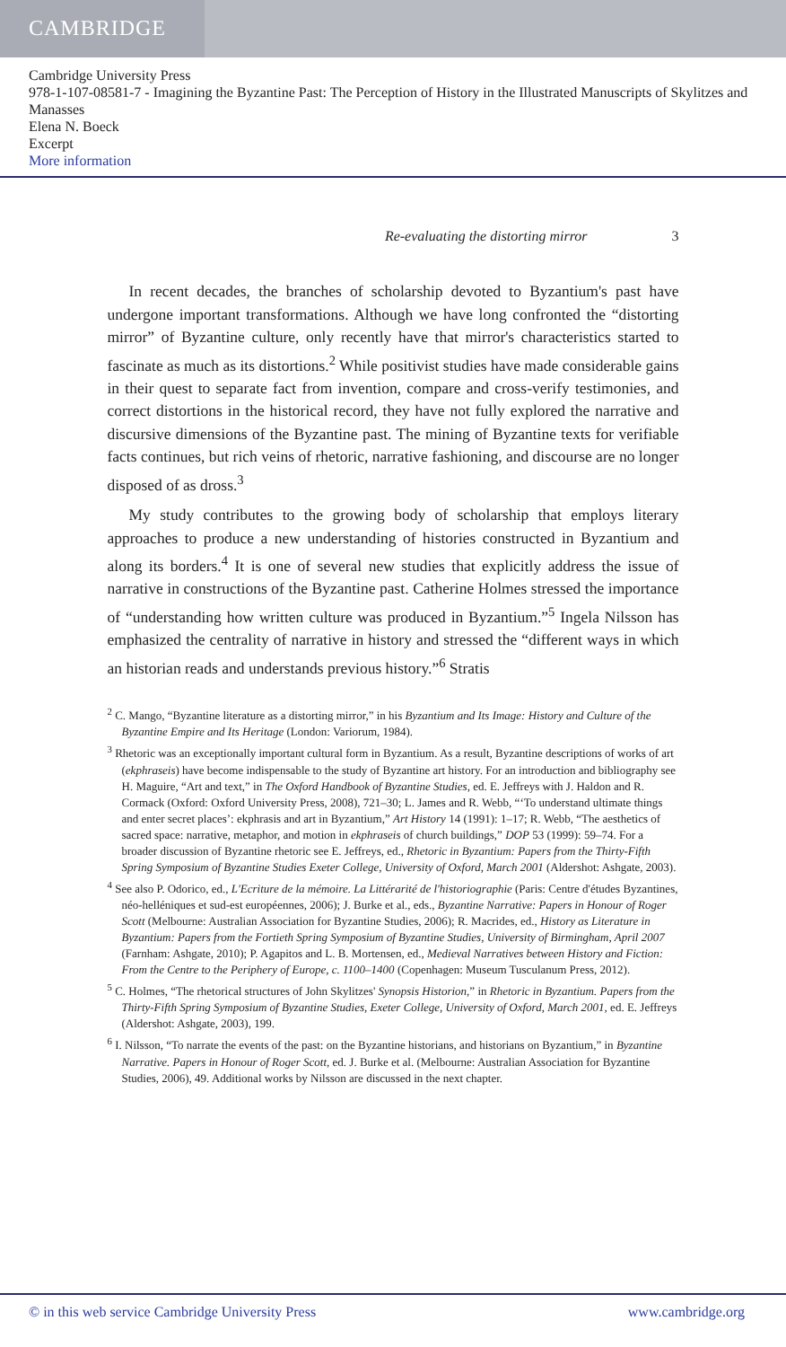CAMBRIDGE
Cambridge University Press
978-1-107-08581-7 - Imagining the Byzantine Past: The Perception of History in the Illustrated Manuscripts of Skylitzes and Manasses
Elena N. Boeck
Excerpt
More information
Re-evaluating the distorting mirror 3
In recent decades, the branches of scholarship devoted to Byzantium's past have undergone important transformations. Although we have long confronted the “distorting mirror” of Byzantine culture, only recently have that mirror's characteristics started to fascinate as much as its distortions.<sup>2</sup> While positivist studies have made considerable gains in their quest to separate fact from invention, compare and cross-verify testimonies, and correct distortions in the historical record, they have not fully explored the narrative and discursive dimensions of the Byzantine past. The mining of Byzantine texts for verifiable facts continues, but rich veins of rhetoric, narrative fashioning, and discourse are no longer disposed of as dross.<sup>3</sup>
My study contributes to the growing body of scholarship that employs literary approaches to produce a new understanding of histories constructed in Byzantium and along its borders.<sup>4</sup> It is one of several new studies that explicitly address the issue of narrative in constructions of the Byzantine past. Catherine Holmes stressed the importance of “understanding how written culture was produced in Byzantium.”<sup>5</sup> Ingela Nilsson has emphasized the centrality of narrative in history and stressed the “different ways in which an historian reads and understands previous history.”<sup>6</sup> Stratis
<sup>2</sup> C. Mango, “Byzantine literature as a distorting mirror,” in his Byzantium and Its Image: History and Culture of the Byzantine Empire and Its Heritage (London: Variorum, 1984).
<sup>3</sup> Rhetoric was an exceptionally important cultural form in Byzantium. As a result, Byzantine descriptions of works of art (ekphraseis) have become indispensable to the study of Byzantine art history. For an introduction and bibliography see H. Maguire, “Art and text,” in The Oxford Handbook of Byzantine Studies, ed. E. Jeffreys with J. Haldon and R. Cormack (Oxford: Oxford University Press, 2008), 721–30; L. James and R. Webb, “‘To understand ultimate things and enter secret places’: ekphrasis and art in Byzantium,” Art History 14 (1991): 1–17; R. Webb, “The aesthetics of sacred space: narrative, metaphor, and motion in ekphraseis of church buildings,” DOP 53 (1999): 59–74. For a broader discussion of Byzantine rhetoric see E. Jeffreys, ed., Rhetoric in Byzantium: Papers from the Thirty-Fifth Spring Symposium of Byzantine Studies Exeter College, University of Oxford, March 2001 (Aldershot: Ashgate, 2003).
<sup>4</sup> See also P. Odorico, ed., L'Ecriture de la mémoire. La Littérarité de l'historiographie (Paris: Centre d'études Byzantines, néo-helléniques et sud-est européennes, 2006); J. Burke et al., eds., Byzantine Narrative: Papers in Honour of Roger Scott (Melbourne: Australian Association for Byzantine Studies, 2006); R. Macrides, ed., History as Literature in Byzantium: Papers from the Fortieth Spring Symposium of Byzantine Studies, University of Birmingham, April 2007 (Farnham: Ashgate, 2010); P. Agapitos and L. B. Mortensen, ed., Medieval Narratives between History and Fiction: From the Centre to the Periphery of Europe, c. 1100–1400 (Copenhagen: Museum Tusculanum Press, 2012).
<sup>5</sup> C. Holmes, “The rhetorical structures of John Skylitzes' Synopsis Historion,” in Rhetoric in Byzantium. Papers from the Thirty-Fifth Spring Symposium of Byzantine Studies, Exeter College, University of Oxford, March 2001, ed. E. Jeffreys (Aldershot: Ashgate, 2003), 199.
<sup>6</sup> I. Nilsson, “To narrate the events of the past: on the Byzantine historians, and historians on Byzantium,” in Byzantine Narrative. Papers in Honour of Roger Scott, ed. J. Burke et al. (Melbourne: Australian Association for Byzantine Studies, 2006), 49. Additional works by Nilsson are discussed in the next chapter.
© in this web service Cambridge University Press www.cambridge.org